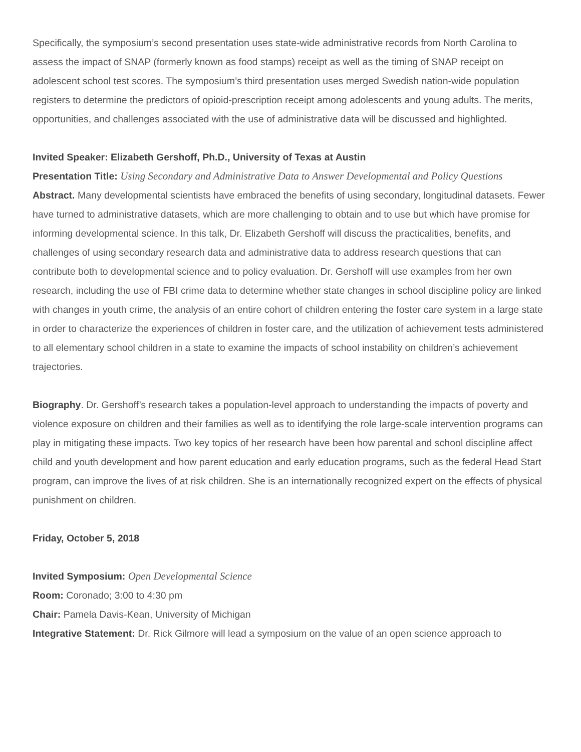Specifically, the symposium’s second presentation uses state-wide administrative records from North Carolina to assess the impact of SNAP (formerly known as food stamps) receipt as well as the timing of SNAP receipt on adolescent school test scores. The symposium’s third presentation uses merged Swedish nation-wide population registers to determine the predictors of opioid-prescription receipt among adolescents and young adults. The merits, opportunities, and challenges associated with the use of administrative data will be discussed and highlighted.
Invited Speaker: Elizabeth Gershoff, Ph.D., University of Texas at Austin
Presentation Title: Using Secondary and Administrative Data to Answer Developmental and Policy Questions
Abstract. Many developmental scientists have embraced the benefits of using secondary, longitudinal datasets. Fewer have turned to administrative datasets, which are more challenging to obtain and to use but which have promise for informing developmental science. In this talk, Dr. Elizabeth Gershoff will discuss the practicalities, benefits, and challenges of using secondary research data and administrative data to address research questions that can contribute both to developmental science and to policy evaluation. Dr. Gershoff will use examples from her own research, including the use of FBI crime data to determine whether state changes in school discipline policy are linked with changes in youth crime, the analysis of an entire cohort of children entering the foster care system in a large state in order to characterize the experiences of children in foster care, and the utilization of achievement tests administered to all elementary school children in a state to examine the impacts of school instability on children’s achievement trajectories.
Biography. Dr. Gershoff’s research takes a population-level approach to understanding the impacts of poverty and violence exposure on children and their families as well as to identifying the role large-scale intervention programs can play in mitigating these impacts. Two key topics of her research have been how parental and school discipline affect child and youth development and how parent education and early education programs, such as the federal Head Start program, can improve the lives of at risk children. She is an internationally recognized expert on the effects of physical punishment on children.
Friday, October 5, 2018
Invited Symposium: Open Developmental Science
Room: Coronado; 3:00 to 4:30 pm
Chair: Pamela Davis-Kean, University of Michigan
Integrative Statement: Dr. Rick Gilmore will lead a symposium on the value of an open science approach to